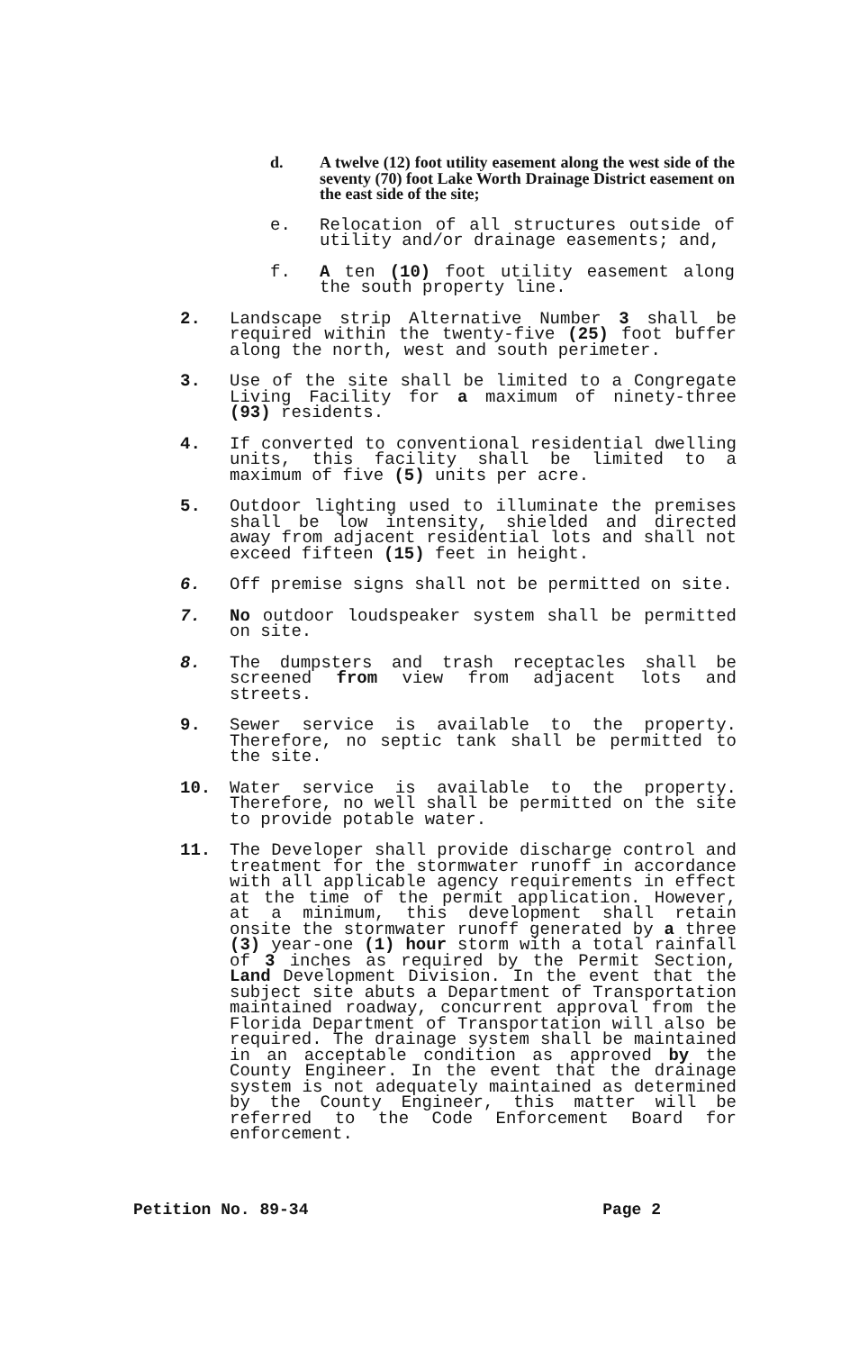d. A twelve (12) foot utility easement along the west side of the seventy (70) foot Lake Worth Drainage District easement on the east side of the site;
e. Relocation of all structures outside of utility and/or drainage easements; and,
f. A ten (10) foot utility easement along the south property line.
2. Landscape strip Alternative Number 3 shall be required within the twenty-five (25) foot buffer along the north, west and south perimeter.
3. Use of the site shall be limited to a Congregate Living Facility for a maximum of ninety-three (93) residents.
4. If converted to conventional residential dwelling units, this facility shall be limited to a maximum of five (5) units per acre.
5. Outdoor lighting used to illuminate the premises shall be low intensity, shielded and directed away from adjacent residential lots and shall not exceed fifteen (15) feet in height.
6. Off premise signs shall not be permitted on site.
7. No outdoor loudspeaker system shall be permitted on site.
8. The dumpsters and trash receptacles shall be screened from view from adjacent lots and streets.
9. Sewer service is available to the property. Therefore, no septic tank shall be permitted to the site.
10. Water service is available to the property. Therefore, no well shall be permitted on the site to provide potable water.
11. The Developer shall provide discharge control and treatment for the stormwater runoff in accordance with all applicable agency requirements in effect at the time of the permit application. However, at a minimum, this development shall retain onsite the stormwater runoff generated by a three (3) year-one (1) hour storm with a total rainfall of 3 inches as required by the Permit Section, Land Development Division. In the event that the subject site abuts a Department of Transportation maintained roadway, concurrent approval from the Florida Department of Transportation will also be required. The drainage system shall be maintained in an acceptable condition as approved by the County Engineer. In the event that the drainage system is not adequately maintained as determined by the County Engineer, this matter will be referred to the Code Enforcement Board for enforcement.
Petition No. 89-34 Page 2